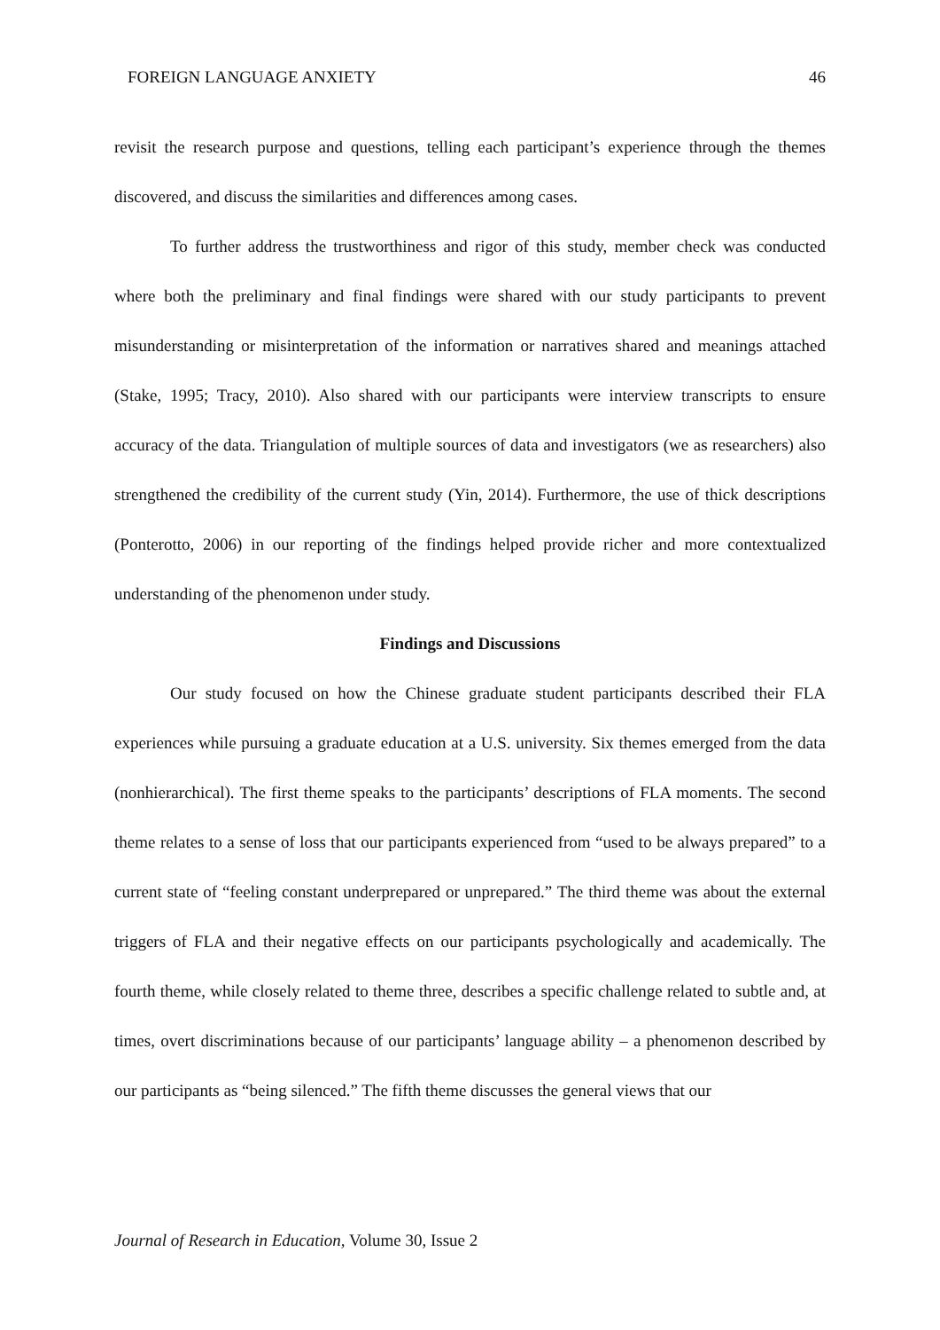FOREIGN LANGUAGE ANXIETY 46
revisit the research purpose and questions, telling each participant’s experience through the themes discovered, and discuss the similarities and differences among cases.
To further address the trustworthiness and rigor of this study, member check was conducted where both the preliminary and final findings were shared with our study participants to prevent misunderstanding or misinterpretation of the information or narratives shared and meanings attached (Stake, 1995; Tracy, 2010). Also shared with our participants were interview transcripts to ensure accuracy of the data. Triangulation of multiple sources of data and investigators (we as researchers) also strengthened the credibility of the current study (Yin, 2014). Furthermore, the use of thick descriptions (Ponterotto, 2006) in our reporting of the findings helped provide richer and more contextualized understanding of the phenomenon under study.
Findings and Discussions
Our study focused on how the Chinese graduate student participants described their FLA experiences while pursuing a graduate education at a U.S. university. Six themes emerged from the data (nonhierarchical). The first theme speaks to the participants’ descriptions of FLA moments. The second theme relates to a sense of loss that our participants experienced from “used to be always prepared” to a current state of “feeling constant underprepared or unprepared.” The third theme was about the external triggers of FLA and their negative effects on our participants psychologically and academically. The fourth theme, while closely related to theme three, describes a specific challenge related to subtle and, at times, overt discriminations because of our participants’ language ability – a phenomenon described by our participants as “being silenced.” The fifth theme discusses the general views that our
Journal of Research in Education, Volume 30, Issue 2